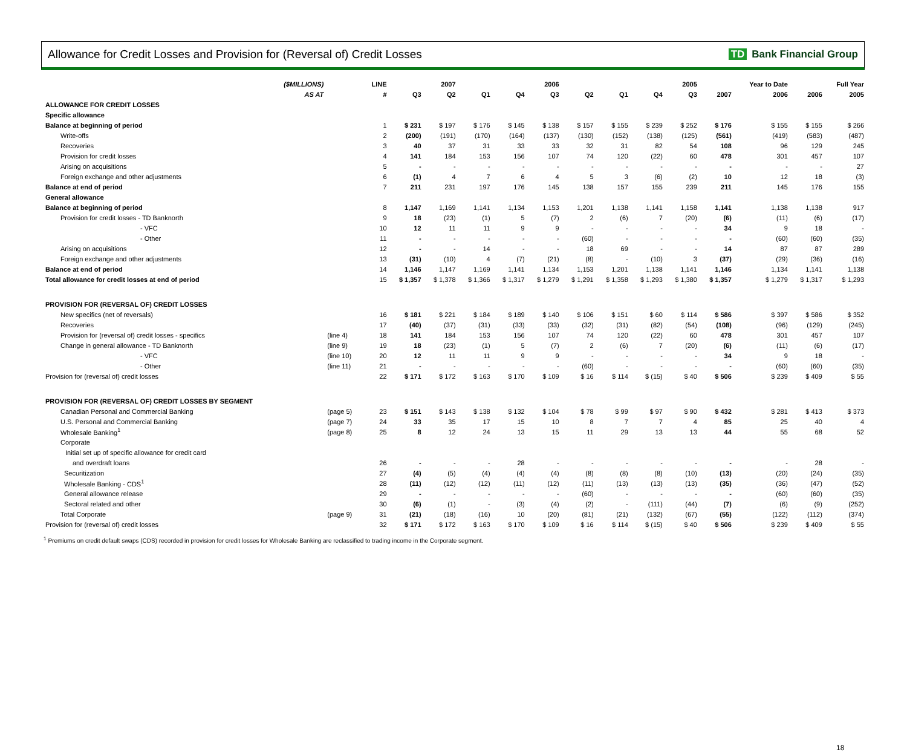Allowance for Credit Losses and Provision for (Reversal of) Credit Losses
TD Bank Financial Group
| ($MILLIONS) | | LINE | | 2007 | | | 2006 | | | | 2005 | | Year to Date | | Full Year |
| --- | --- | --- | --- | --- | --- | --- | --- | --- | --- | --- | --- | --- | --- | --- | --- |
| AS AT | | # | Q3 | Q2 | Q1 | Q4 | Q3 | Q2 | Q1 | Q4 | Q3 | 2007 | 2006 | 2006 | 2005 |
| ALLOWANCE FOR CREDIT LOSSES | | | | | | | | | | | | | | | |
| Specific allowance | | | | | | | | | | | | | | | |
| Balance at beginning of period | | 1 | $ 231 | $ 197 | $ 176 | $ 145 | $ 138 | $ 157 | $ 155 | $ 239 | $ 252 | $ 176 | $ 155 | $ 155 | $ 266 |
| Write-offs | | 2 | (200) | (191) | (170) | (164) | (137) | (130) | (152) | (138) | (125) | (561) | (419) | (583) | (487) |
| Recoveries | | 3 | 40 | 37 | 31 | 33 | 33 | 32 | 31 | 82 | 54 | 108 | 96 | 129 | 245 |
| Provision for credit losses | | 4 | 141 | 184 | 153 | 156 | 107 | 74 | 120 | (22) | 60 | 478 | 301 | 457 | 107 |
| Arising on acquisitions | | 5 | - | - | - | - | - | - | - | - | - | - | - | - | 27 |
| Foreign exchange and other adjustments | | 6 | (1) | 4 | 7 | 6 | 4 | 5 | 3 | (6) | (2) | 10 | 12 | 18 | (3) |
| Balance at end of period | | 7 | 211 | 231 | 197 | 176 | 145 | 138 | 157 | 155 | 239 | 211 | 145 | 176 | 155 |
| General allowance | | | | | | | | | | | | | | | |
| Balance at beginning of period | | 8 | 1,147 | 1,169 | 1,141 | 1,134 | 1,153 | 1,201 | 1,138 | 1,141 | 1,158 | 1,141 | 1,138 | 1,138 | 917 |
| Provision for credit losses - TD Banknorth | | 9 | 18 | (23) | (1) | 5 | (7) | 2 | (6) | 7 | (20) | (6) | (11) | (6) | (17) |
| - VFC | | 10 | 12 | 11 | 11 | 9 | 9 | - | - | - | - | 34 | 9 | 18 | - |
| - Other | | 11 | - | - | - | - | - | (60) | - | - | - | - | (60) | (60) | (35) |
| Arising on acquisitions | | 12 | - | - | 14 | - | - | 18 | 69 | - | - | 14 | 87 | 87 | 289 |
| Foreign exchange and other adjustments | | 13 | (31) | (10) | 4 | (7) | (21) | (8) | - | (10) | 3 | (37) | (29) | (36) | (16) |
| Balance at end of period | | 14 | 1,146 | 1,147 | 1,169 | 1,141 | 1,134 | 1,153 | 1,201 | 1,138 | 1,141 | 1,146 | 1,134 | 1,141 | 1,138 |
| Total allowance for credit losses at end of period | | 15 | $ 1,357 | $ 1,378 | $ 1,366 | $ 1,317 | $ 1,279 | $ 1,291 | $ 1,358 | $ 1,293 | $ 1,380 | $ 1,357 | $ 1,279 | $ 1,317 | $ 1,293 |
| PROVISION FOR (REVERSAL OF) CREDIT LOSSES | | | | | | | | | | | | | | | |
| New specifics (net of reversals) | | 16 | $ 181 | $ 221 | $ 184 | $ 189 | $ 140 | $ 106 | $ 151 | $ 60 | $ 114 | $ 586 | $ 397 | $ 586 | $ 352 |
| Recoveries | | 17 | (40) | (37) | (31) | (33) | (33) | (32) | (31) | (82) | (54) | (108) | (96) | (129) | (245) |
| Provision for (reversal of) credit losses - specifics | (line 4) | 18 | 141 | 184 | 153 | 156 | 107 | 74 | 120 | (22) | 60 | 478 | 301 | 457 | 107 |
| Change in general allowance - TD Banknorth | (line 9) | 19 | 18 | (23) | (1) | 5 | (7) | 2 | (6) | 7 | (20) | (6) | (11) | (6) | (17) |
| - VFC | (line 10) | 20 | 12 | 11 | 11 | 9 | 9 | - | - | - | - | 34 | 9 | 18 | - |
| - Other | (line 11) | 21 | - | - | - | - | - | (60) | - | - | - | - | (60) | (60) | (35) |
| Provision for (reversal of) credit losses | | 22 | $ 171 | $ 172 | $ 163 | $ 170 | $ 109 | $ 16 | $ 114 | $ (15) | $ 40 | $ 506 | $ 239 | $ 409 | $ 55 |
| PROVISION FOR (REVERSAL OF) CREDIT LOSSES BY SEGMENT | | | | | | | | | | | | | | | |
| Canadian Personal and Commercial Banking | (page 5) | 23 | $ 151 | $ 143 | $ 138 | $ 132 | $ 104 | $ 78 | $ 99 | $ 97 | $ 90 | $ 432 | $ 281 | $ 413 | $ 373 |
| U.S. Personal and Commercial Banking | (page 7) | 24 | 33 | 35 | 17 | 15 | 10 | 8 | 7 | 7 | 4 | 85 | 25 | 40 | 4 |
| Wholesale Banking<sup>1</sup> | (page 8) | 25 | 8 | 12 | 24 | 13 | 15 | 11 | 29 | 13 | 13 | 44 | 55 | 68 | 52 |
| Corporate | | | | | | | | | | | | | | | |
| Initial set up of specific allowance for credit card | | | | | | | | | | | | | | | |
| and overdraft loans | | 26 | - | - | - | 28 | - | - | - | - | - | - | - | 28 | - |
| Securitization | | 27 | (4) | (5) | (4) | (4) | (4) | (8) | (8) | (8) | (10) | (13) | (20) | (24) | (35) |
| Wholesale Banking - CDS<sup>1</sup> | | 28 | (11) | (12) | (12) | (11) | (12) | (11) | (13) | (13) | (13) | (35) | (36) | (47) | (52) |
| General allowance release | | 29 | - | - | - | - | - | (60) | - | - | - | - | (60) | (60) | (35) |
| Sectoral related and other | | 30 | (6) | (1) | - | (3) | (4) | (2) | - | (111) | (44) | (7) | (6) | (9) | (252) |
| Total Corporate | (page 9) | 31 | (21) | (18) | (16) | 10 | (20) | (81) | (21) | (132) | (67) | (55) | (122) | (112) | (374) |
| Provision for (reversal of) credit losses | | 32 | $ 171 | $ 172 | $ 163 | $ 170 | $ 109 | $ 16 | $ 114 | $ (15) | $ 40 | $ 506 | $ 239 | $ 409 | $ 55 |
<sup>1</sup> Premiums on credit default swaps (CDS) recorded in provision for credit losses for Wholesale Banking are reclassified to trading income in the Corporate segment.
18